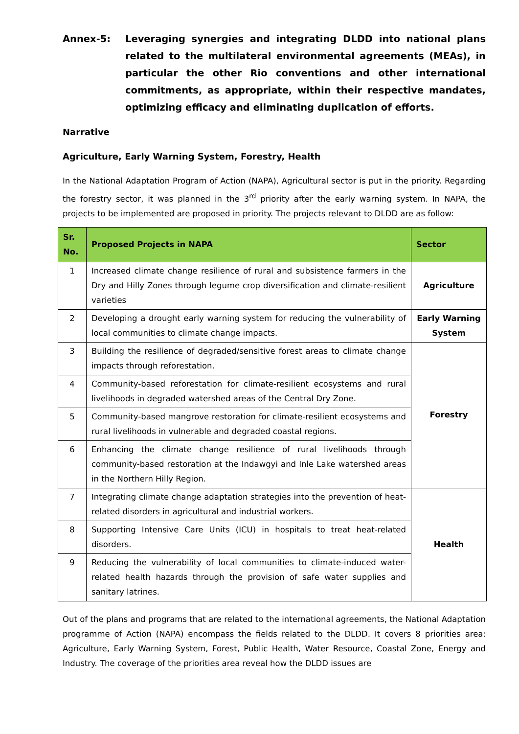Annex-5: Leveraging synergies and integrating DLDD into national plans related to the multilateral environmental agreements (MEAs), in particular the other Rio conventions and other international commitments, as appropriate, within their respective mandates, optimizing efficacy and eliminating duplication of efforts.
Narrative
Agriculture, Early Warning System, Forestry, Health
In the National Adaptation Program of Action (NAPA), Agricultural sector is put in the priority. Regarding the forestry sector, it was planned in the 3<sup>rd</sup> priority after the early warning system. In NAPA, the projects to be implemented are proposed in priority. The projects relevant to DLDD are as follow:
| Sr. No. | Proposed Projects in NAPA | Sector |
| --- | --- | --- |
| 1 | Increased climate change resilience of rural and subsistence farmers in the Dry and Hilly Zones through legume crop diversification and climate-resilient varieties | Agriculture |
| 2 | Developing a drought early warning system for reducing the vulnerability of local communities to climate change impacts. | Early Warning System |
| 3 | Building the resilience of degraded/sensitive forest areas to climate change impacts through reforestation. | Forestry |
| 4 | Community-based reforestation for climate-resilient ecosystems and rural livelihoods in degraded watershed areas of the Central Dry Zone. | |
| 5 | Community-based mangrove restoration for climate-resilient ecosystems and rural livelihoods in vulnerable and degraded coastal regions. | |
| 6 | Enhancing the climate change resilience of rural livelihoods through community-based restoration at the Indawgyi and Inle Lake watershed areas in the Northern Hilly Region. | |
| 7 | Integrating climate change adaptation strategies into the prevention of heat- related disorders in agricultural and industrial workers. | Health |
| 8 | Supporting Intensive Care Units (ICU) in hospitals to treat heat-related disorders. | |
| 9 | Reducing the vulnerability of local communities to climate-induced water-related health hazards through the provision of safe water supplies and sanitary latrines. | |
Out of the plans and programs that are related to the international agreements, the National Adaptation programme of Action (NAPA) encompass the fields related to the DLDD. It covers 8 priorities area: Agriculture, Early Warning System, Forest, Public Health, Water Resource, Coastal Zone, Energy and Industry. The coverage of the priorities area reveal how the DLDD issues are